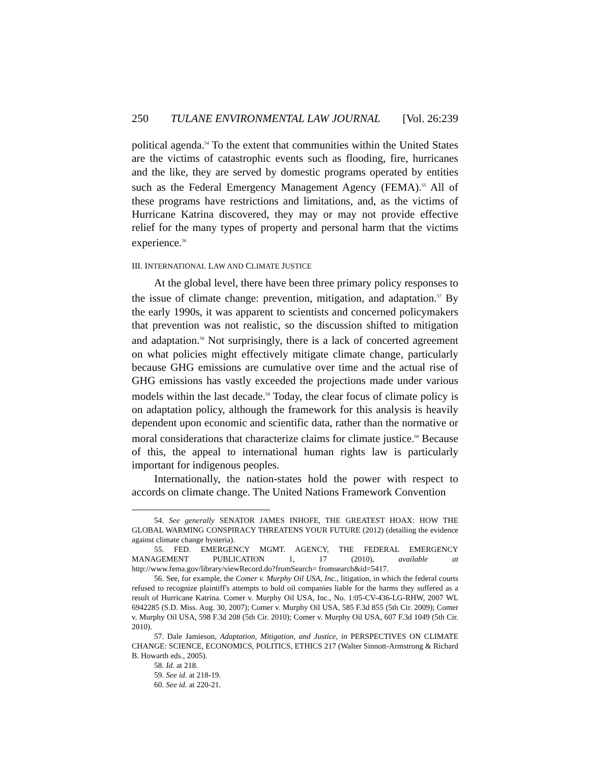250 TULANE ENVIRONMENTAL LAW JOURNAL [Vol. 26:239
political agenda.<sup>54</sup> To the extent that communities within the United States are the victims of catastrophic events such as flooding, fire, hurricanes and the like, they are served by domestic programs operated by entities such as the Federal Emergency Management Agency (FEMA).<sup>55</sup> All of these programs have restrictions and limitations, and, as the victims of Hurricane Katrina discovered, they may or may not provide effective relief for the many types of property and personal harm that the victims experience.<sup>56</sup>
III. INTERNATIONAL LAW AND CLIMATE JUSTICE
At the global level, there have been three primary policy responses to the issue of climate change: prevention, mitigation, and adaptation.<sup>57</sup> By the early 1990s, it was apparent to scientists and concerned policymakers that prevention was not realistic, so the discussion shifted to mitigation and adaptation.<sup>58</sup> Not surprisingly, there is a lack of concerted agreement on what policies might effectively mitigate climate change, particularly because GHG emissions are cumulative over time and the actual rise of GHG emissions has vastly exceeded the projections made under various models within the last decade.<sup>59</sup> Today, the clear focus of climate policy is on adaptation policy, although the framework for this analysis is heavily dependent upon economic and scientific data, rather than the normative or moral considerations that characterize claims for climate justice.<sup>60</sup> Because of this, the appeal to international human rights law is particularly important for indigenous peoples.
Internationally, the nation-states hold the power with respect to accords on climate change. The United Nations Framework Convention
54. See generally SENATOR JAMES INHOFE, THE GREATEST HOAX: HOW THE GLOBAL WARMING CONSPIRACY THREATENS YOUR FUTURE (2012) (detailing the evidence against climate change hysteria).
55. FED. EMERGENCY MGMT. AGENCY, THE FEDERAL EMERGENCY MANAGEMENT PUBLICATION 1, 17 (2010), available at http://www.fema.gov/library/viewRecord.do?fromSearch= fromsearch&id=5417.
56. See, for example, the Comer v. Murphy Oil USA, Inc., litigation, in which the federal courts refused to recognize plaintiff's attempts to hold oil companies liable for the harms they suffered as a result of Hurricane Katrina. Comer v. Murphy Oil USA, Inc., No. 1:05-CV-436-LG-RHW, 2007 WL 6942285 (S.D. Miss. Aug. 30, 2007); Comer v. Murphy Oil USA, 585 F.3d 855 (5th Cir. 2009); Comer v. Murphy Oil USA, 598 F.3d 208 (5th Cir. 2010); Comer v. Murphy Oil USA, 607 F.3d 1049 (5th Cir. 2010).
57. Dale Jamieson, Adaptation, Mitigation, and Justice, in PERSPECTIVES ON CLIMATE CHANGE: SCIENCE, ECONOMICS, POLITICS, ETHICS 217 (Walter Sinnott-Armstrong & Richard B. Howarth eds., 2005).
58. Id. at 218.
59. See id. at 218-19.
60. See id. at 220-21.